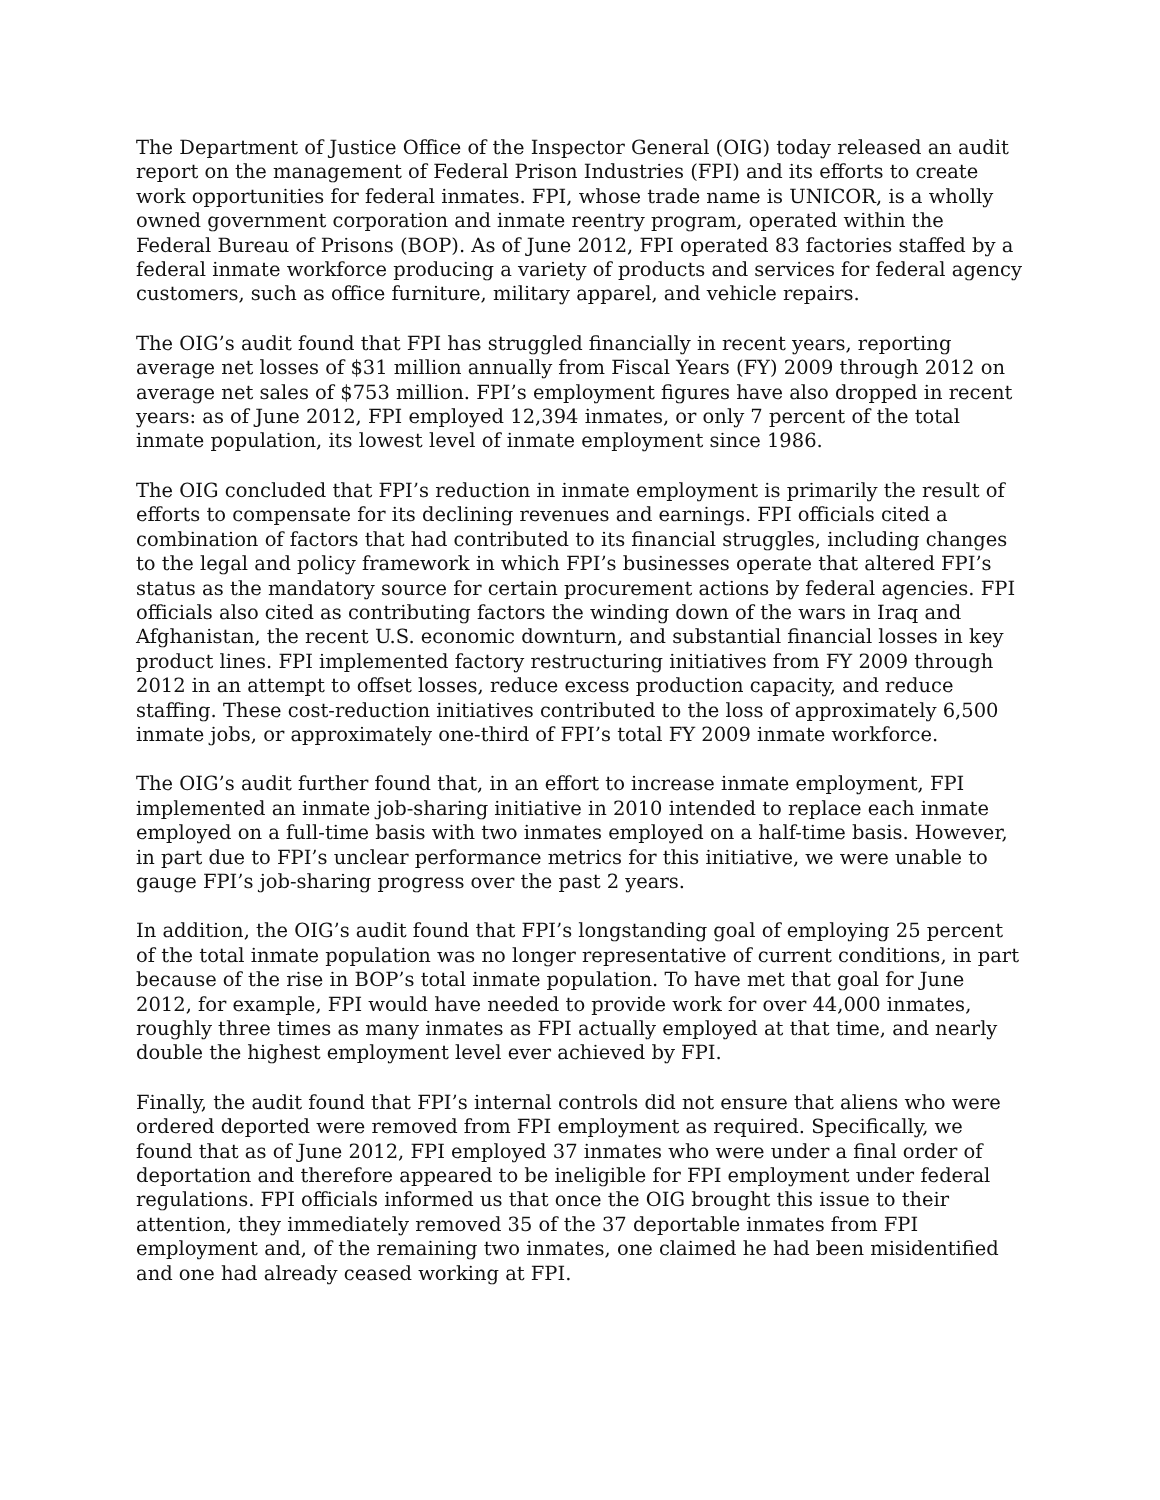The Department of Justice Office of the Inspector General (OIG) today released an audit report on the management of Federal Prison Industries (FPI) and its efforts to create work opportunities for federal inmates. FPI, whose trade name is UNICOR, is a wholly owned government corporation and inmate reentry program, operated within the Federal Bureau of Prisons (BOP). As of June 2012, FPI operated 83 factories staffed by a federal inmate workforce producing a variety of products and services for federal agency customers, such as office furniture, military apparel, and vehicle repairs.
The OIG’s audit found that FPI has struggled financially in recent years, reporting average net losses of $31 million annually from Fiscal Years (FY) 2009 through 2012 on average net sales of $753 million. FPI’s employment figures have also dropped in recent years: as of June 2012, FPI employed 12,394 inmates, or only 7 percent of the total inmate population, its lowest level of inmate employment since 1986.
The OIG concluded that FPI’s reduction in inmate employment is primarily the result of efforts to compensate for its declining revenues and earnings. FPI officials cited a combination of factors that had contributed to its financial struggles, including changes to the legal and policy framework in which FPI’s businesses operate that altered FPI’s status as the mandatory source for certain procurement actions by federal agencies. FPI officials also cited as contributing factors the winding down of the wars in Iraq and Afghanistan, the recent U.S. economic downturn, and substantial financial losses in key product lines. FPI implemented factory restructuring initiatives from FY 2009 through 2012 in an attempt to offset losses, reduce excess production capacity, and reduce staffing. These cost-reduction initiatives contributed to the loss of approximately 6,500 inmate jobs, or approximately one-third of FPI’s total FY 2009 inmate workforce.
The OIG’s audit further found that, in an effort to increase inmate employment, FPI implemented an inmate job-sharing initiative in 2010 intended to replace each inmate employed on a full-time basis with two inmates employed on a half-time basis. However, in part due to FPI’s unclear performance metrics for this initiative, we were unable to gauge FPI’s job-sharing progress over the past 2 years.
In addition, the OIG’s audit found that FPI’s longstanding goal of employing 25 percent of the total inmate population was no longer representative of current conditions, in part because of the rise in BOP’s total inmate population. To have met that goal for June 2012, for example, FPI would have needed to provide work for over 44,000 inmates, roughly three times as many inmates as FPI actually employed at that time, and nearly double the highest employment level ever achieved by FPI.
Finally, the audit found that FPI’s internal controls did not ensure that aliens who were ordered deported were removed from FPI employment as required. Specifically, we found that as of June 2012, FPI employed 37 inmates who were under a final order of deportation and therefore appeared to be ineligible for FPI employment under federal regulations. FPI officials informed us that once the OIG brought this issue to their attention, they immediately removed 35 of the 37 deportable inmates from FPI employment and, of the remaining two inmates, one claimed he had been misidentified and one had already ceased working at FPI.